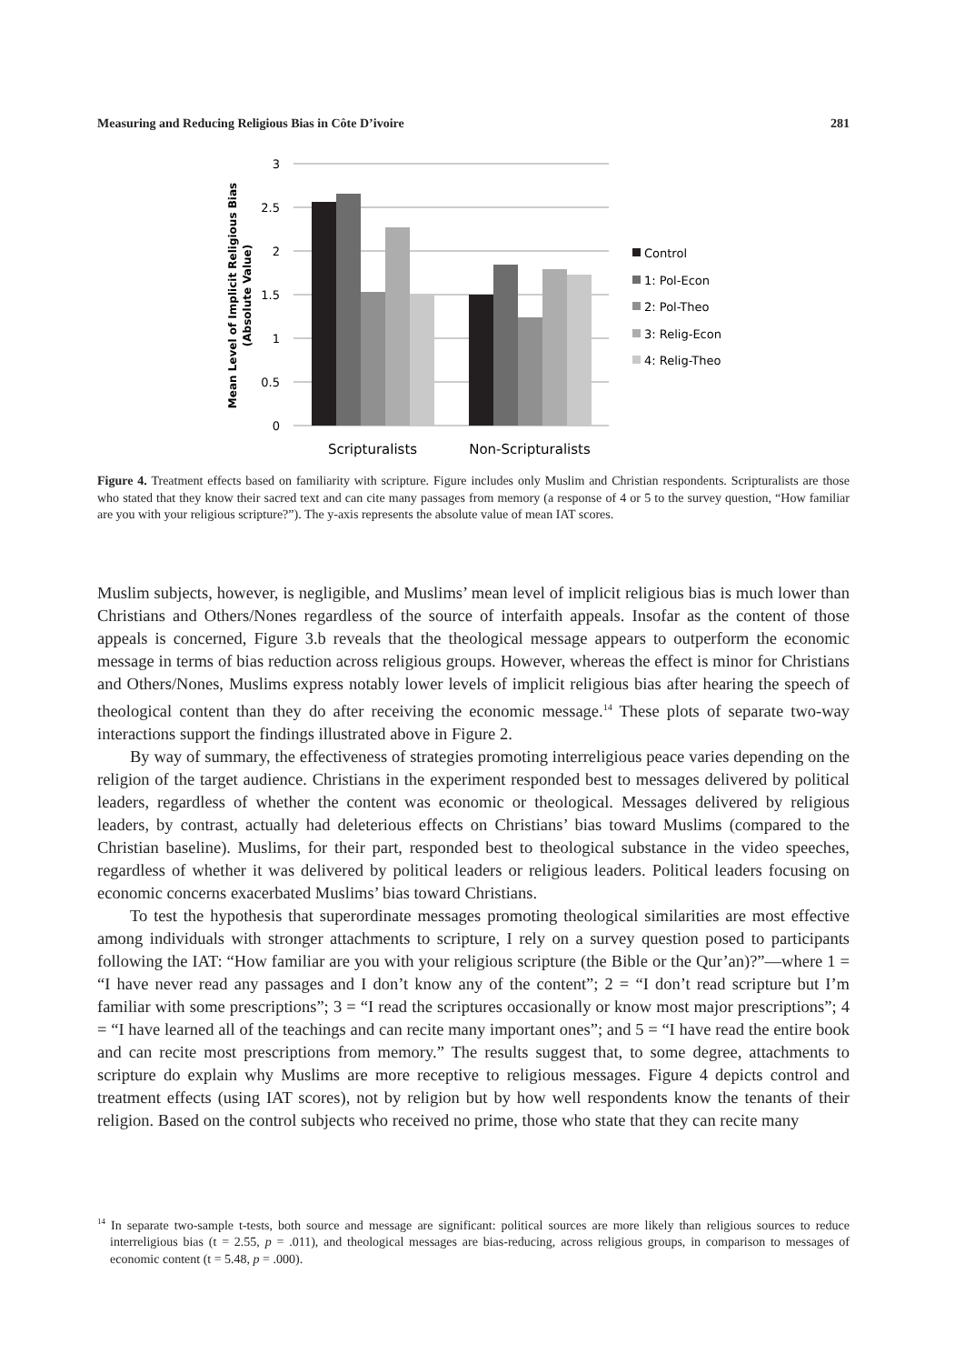Measuring and Reducing Religious Bias in Côte D’ivoire 281
3
2.5
2
1.5
1
0.5
0
Scripturalists
Non-Scripturalists
Mean Level of Implicit Religious Bias
(Absolute Value)
Control
1: Pol-Econ
2: Pol-Theo
3: Relig-Econ
4: Relig-Theo
Figure 4. Treatment effects based on familiarity with scripture. Figure includes only Muslim and Christian respondents. Scripturalists are those who stated that they know their sacred text and can cite many passages from memory (a response of 4 or 5 to the survey question, “How familiar are you with your religious scripture?”). The y-axis represents the absolute value of mean IAT scores.
Muslim subjects, however, is negligible, and Muslims’ mean level of implicit religious bias is much lower than Christians and Others/Nones regardless of the source of interfaith appeals. Insofar as the content of those appeals is concerned, Figure 3.b reveals that the theological message appears to outperform the economic message in terms of bias reduction across religious groups. However, whereas the effect is minor for Christians and Others/Nones, Muslims express notably lower levels of implicit religious bias after hearing the speech of theological content than they do after receiving the economic message.<sup>14</sup> These plots of separate two-way interactions support the findings illustrated above in Figure 2.
By way of summary, the effectiveness of strategies promoting interreligious peace varies depending on the religion of the target audience. Christians in the experiment responded best to messages delivered by political leaders, regardless of whether the content was economic or theological. Messages delivered by religious leaders, by contrast, actually had deleterious effects on Christians’ bias toward Muslims (compared to the Christian baseline). Muslims, for their part, responded best to theological substance in the video speeches, regardless of whether it was delivered by political leaders or religious leaders. Political leaders focusing on economic concerns exacerbated Muslims’ bias toward Christians.
To test the hypothesis that superordinate messages promoting theological similarities are most effective among individuals with stronger attachments to scripture, I rely on a survey question posed to participants following the IAT: “How familiar are you with your religious scripture (the Bible or the Qur’an)?”—where 1 = “I have never read any passages and I don’t know any of the content”; 2 = “I don’t read scripture but I’m familiar with some prescriptions”; 3 = “I read the scriptures occasionally or know most major prescriptions”; 4 = “I have learned all of the teachings and can recite many important ones”; and 5 = “I have read the entire book and can recite most prescriptions from memory.” The results suggest that, to some degree, attachments to scripture do explain why Muslims are more receptive to religious messages. Figure 4 depicts control and treatment effects (using IAT scores), not by religion but by how well respondents know the tenants of their religion. Based on the control subjects who received no prime, those who state that they can recite many
<sup>14</sup> In separate two-sample t-tests, both source and message are significant: political sources are more likely than religious sources to reduce interreligious bias (t = 2.55, p = .011), and theological messages are bias-reducing, across religious groups, in comparison to messages of economic content (t = 5.48, p = .000).